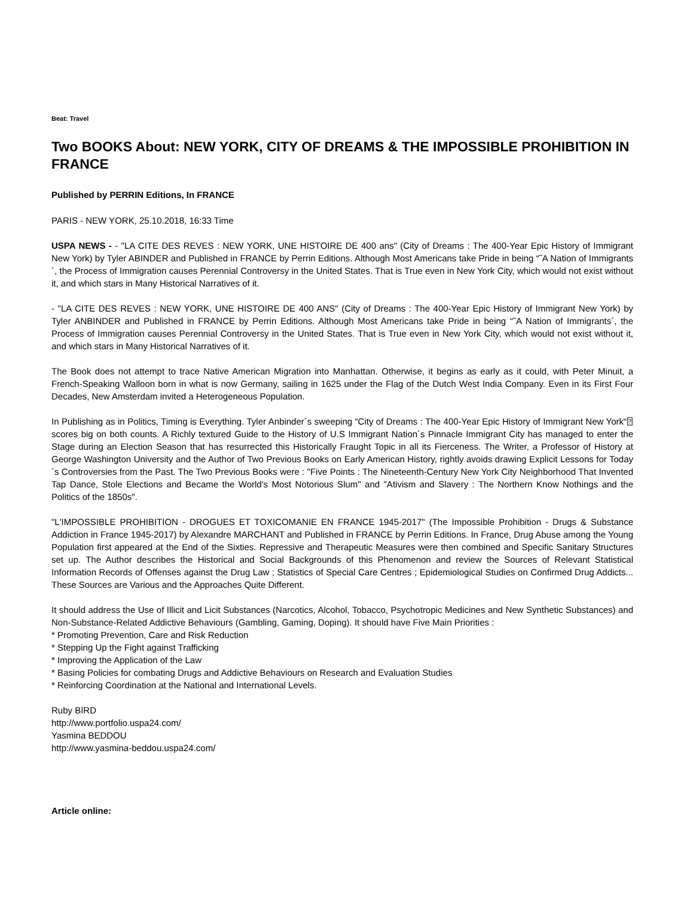Beat: Travel
Two BOOKS About: NEW YORK, CITY OF DREAMS & THE IMPOSSIBLE PROHIBITION IN FRANCE
Published by PERRIN Editions, In FRANCE
PARIS - NEW YORK, 25.10.2018, 16:33 Time
USPA NEWS - - "LA CITE DES REVES : NEW YORK, UNE HISTOIRE DE 400 ans" (City of Dreams : The 400-Year Epic History of Immigrant New York) by Tyler ABINDER and Published in FRANCE by Perrin Editions. Although Most Americans take Pride in being “˜A Nation of Immigrants´, the Process of Immigration causes Perennial Controversy in the United States. That is True even in New York City, which would not exist without it, and which stars in Many Historical Narratives of it.
- "LA CITE DES REVES : NEW YORK, UNE HISTOIRE DE 400 ANS" (City of Dreams : The 400-Year Epic History of Immigrant New York) by Tyler ANBINDER and Published in FRANCE by Perrin Editions. Although Most Americans take Pride in being “˜A Nation of Immigrants´, the Process of Immigration causes Perennial Controversy in the United States. That is True even in New York City, which would not exist without it, and which stars in Many Historical Narratives of it.
The Book does not attempt to trace Native American Migration into Manhattan. Otherwise, it begins as early as it could, with Peter Minuit, a French-Speaking Walloon born in what is now Germany, sailing in 1625 under the Flag of the Dutch West India Company. Even in its First Four Decades, New Amsterdam invited a Heterogeneous Population.
In Publishing as in Politics, Timing is Everything. Tyler Anbinder´s sweeping “City of Dreams : The 400-Year Epic History of Immigrant New York“⍰ scores big on both counts. A Richly textured Guide to the History of U.S Immigrant Nation´s Pinnacle Immigrant City has managed to enter the Stage during an Election Season that has resurrected this Historically Fraught Topic in all its Fierceness. The Writer, a Professor of History at George Washington University and the Author of Two Previous Books on Early American History, rightly avoids drawing Explicit Lessons for Today´s Controversies from the Past. The Two Previous Books were : "Five Points : The Nineteenth-Century New York City Neighborhood That Invented Tap Dance, Stole Elections and Became the World's Most Notorious Slum" and "Ativism and Slavery : The Northern Know Nothings and the Politics of the 1850s".
"L'IMPOSSIBLE PROHIBITION - DROGUES ET TOXICOMANIE EN FRANCE 1945-2017" (The Impossible Prohibition - Drugs & Substance Addiction in France 1945-2017) by Alexandre MARCHANT and Published in FRANCE by Perrin Editions. In France, Drug Abuse among the Young Population first appeared at the End of the Sixties. Repressive and Therapeutic Measures were then combined and Specific Sanitary Structures set up. The Author describes the Historical and Social Backgrounds of this Phenomenon and review the Sources of Relevant Statistical Information Records of Offenses against the Drug Law ; Statistics of Special Care Centres ; Epidemiological Studies on Confirmed Drug Addicts... These Sources are Various and the Approaches Quite Different.
It should address the Use of Illicit and Licit Substances (Narcotics, Alcohol, Tobacco, Psychotropic Medicines and New Synthetic Substances) and Non-Substance-Related Addictive Behaviours (Gambling, Gaming, Doping). It should have Five Main Priorities :
* Promoting Prevention, Care and Risk Reduction
* Stepping Up the Fight against Trafficking
* Improving the Application of the Law
* Basing Policies for combating Drugs and Addictive Behaviours on Research and Evaluation Studies
* Reinforcing Coordination at the National and International Levels.
Ruby BIRD
http://www.portfolio.uspa24.com/
Yasmina BEDDOU
http://www.yasmina-beddou.uspa24.com/
Article online: